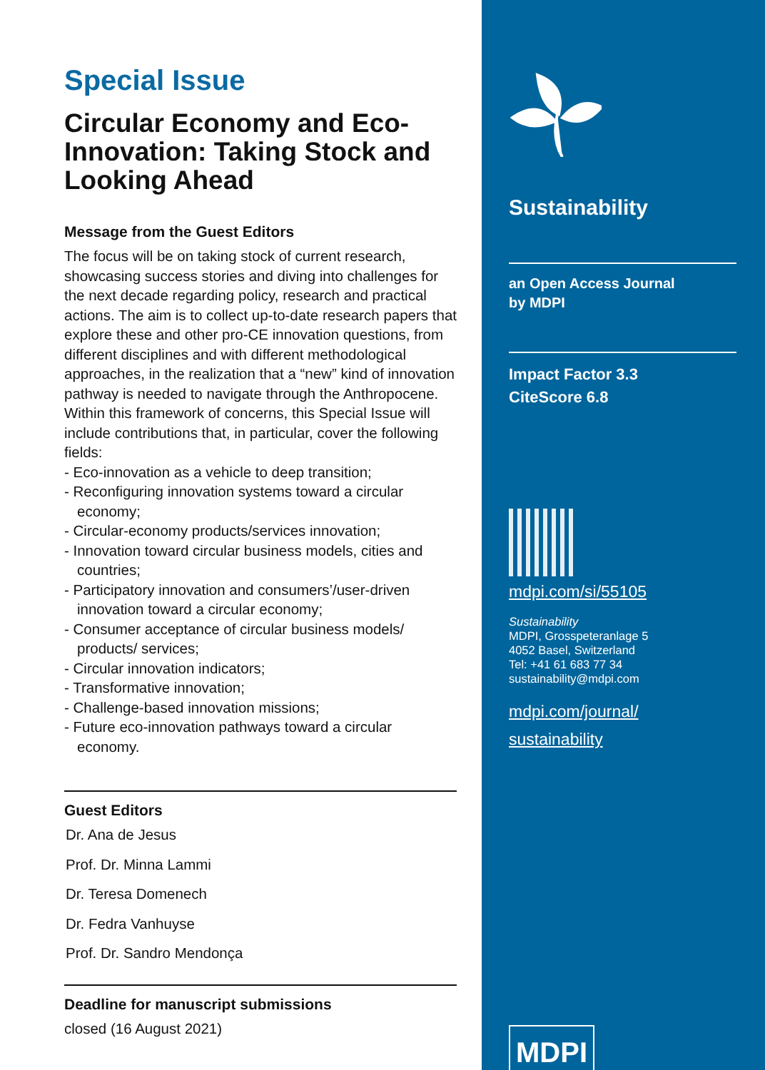Special Issue
Circular Economy and Eco-Innovation: Taking Stock and Looking Ahead
Message from the Guest Editors
The focus will be on taking stock of current research, showcasing success stories and diving into challenges for the next decade regarding policy, research and practical actions. The aim is to collect up-to-date research papers that explore these and other pro-CE innovation questions, from different disciplines and with different methodological approaches, in the realization that a “new” kind of innovation pathway is needed to navigate through the Anthropocene. Within this framework of concerns, this Special Issue will include contributions that, in particular, cover the following fields:
- Eco-innovation as a vehicle to deep transition;
- Reconfiguring innovation systems toward a circular economy;
- Circular-economy products/services innovation;
- Innovation toward circular business models, cities and countries;
- Participatory innovation and consumers’/user-driven innovation toward a circular economy;
- Consumer acceptance of circular business models/ products/ services;
- Circular innovation indicators;
- Transformative innovation;
- Challenge-based innovation missions;
- Future eco-innovation pathways toward a circular economy.
Guest Editors
Dr. Ana de Jesus
Prof. Dr. Minna Lammi
Dr. Teresa Domenech
Dr. Fedra Vanhuyse
Prof. Dr. Sandro Mendonça
Deadline for manuscript submissions
closed (16 August 2021)
Sustainability
an Open Access Journal
by MDPI
Impact Factor 3.3
CiteScore 6.8
mdpi.com/si/55105
Sustainability
MDPI, Grosspeteranlage 5
4052 Basel, Switzerland
Tel: +41 61 683 77 34
sustainability@mdpi.com
mdpi.com/journal/
sustainability
MDPI